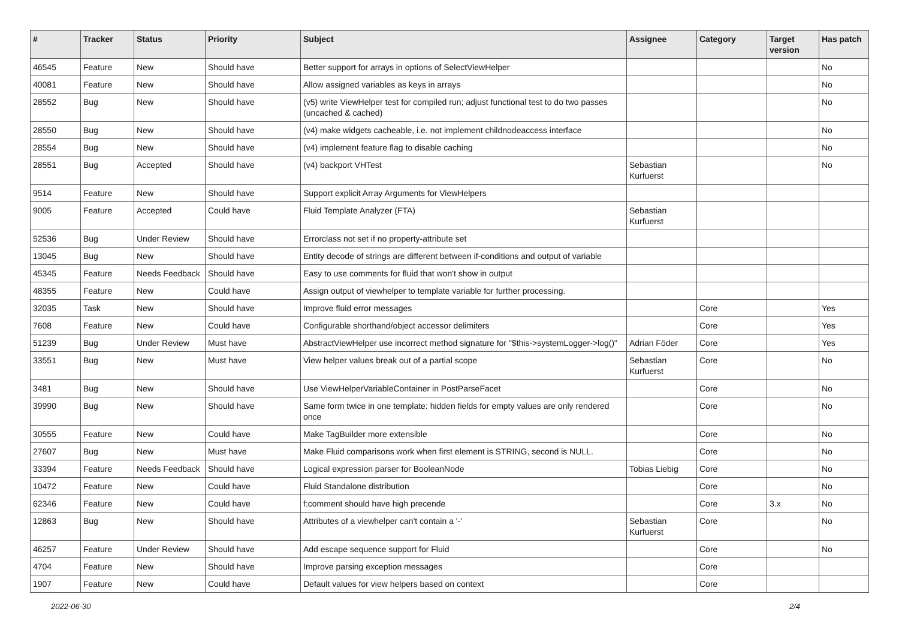| # | Tracker | Status | Priority | Subject | Assignee | Category | Target version | Has patch |
| --- | --- | --- | --- | --- | --- | --- | --- | --- |
| 46545 | Feature | New | Should have | Better support for arrays in options of SelectViewHelper | | | | No |
| 40081 | Feature | New | Should have | Allow assigned variables as keys in arrays | | | | No |
| 28552 | Bug | New | Should have | (v5) write ViewHelper test for compiled run; adjust functional test to do two passes (uncached & cached) | | | | No |
| 28550 | Bug | New | Should have | (v4) make widgets cacheable, i.e. not implement childnodeaccess interface | | | | No |
| 28554 | Bug | New | Should have | (v4) implement feature flag to disable caching | | | | No |
| 28551 | Bug | Accepted | Should have | (v4) backport VHTest | Sebastian Kurfuerst | | | No |
| 9514 | Feature | New | Should have | Support explicit Array Arguments for ViewHelpers | | | | |
| 9005 | Feature | Accepted | Could have | Fluid Template Analyzer (FTA) | Sebastian Kurfuerst | | | |
| 52536 | Bug | Under Review | Should have | Errorclass not set if no property-attribute set | | | | |
| 13045 | Bug | New | Should have | Entity decode of strings are different between if-conditions and output of variable | | | | |
| 45345 | Feature | Needs Feedback | Should have | Easy to use comments for fluid that won't show in output | | | | |
| 48355 | Feature | New | Could have | Assign output of viewhelper to template variable for further processing. | | | | |
| 32035 | Task | New | Should have | Improve fluid error messages | | Core | | Yes |
| 7608 | Feature | New | Could have | Configurable shorthand/object accessor delimiters | | Core | | Yes |
| 51239 | Bug | Under Review | Must have | AbstractViewHelper use incorrect method signature for "$this->systemLogger->log()" | Adrian Föder | Core | | Yes |
| 33551 | Bug | New | Must have | View helper values break out of a partial scope | Sebastian Kurfuerst | Core | | No |
| 3481 | Bug | New | Should have | Use ViewHelperVariableContainer in PostParseFacet | | Core | | No |
| 39990 | Bug | New | Should have | Same form twice in one template: hidden fields for empty values are only rendered once | | Core | | No |
| 30555 | Feature | New | Could have | Make TagBuilder more extensible | | Core | | No |
| 27607 | Bug | New | Must have | Make Fluid comparisons work when first element is STRING, second is NULL. | | Core | | No |
| 33394 | Feature | Needs Feedback | Should have | Logical expression parser for BooleanNode | Tobias Liebig | Core | | No |
| 10472 | Feature | New | Could have | Fluid Standalone distribution | | Core | | No |
| 62346 | Feature | New | Could have | f:comment should have high precende | | Core | 3.x | No |
| 12863 | Bug | New | Should have | Attributes of a viewhelper can't contain a '-' | Sebastian Kurfuerst | Core | | No |
| 46257 | Feature | Under Review | Should have | Add escape sequence support for Fluid | | Core | | No |
| 4704 | Feature | New | Should have | Improve parsing exception messages | | Core | | |
| 1907 | Feature | New | Could have | Default values for view helpers based on context | | Core | | |
2022-06-30 2/4